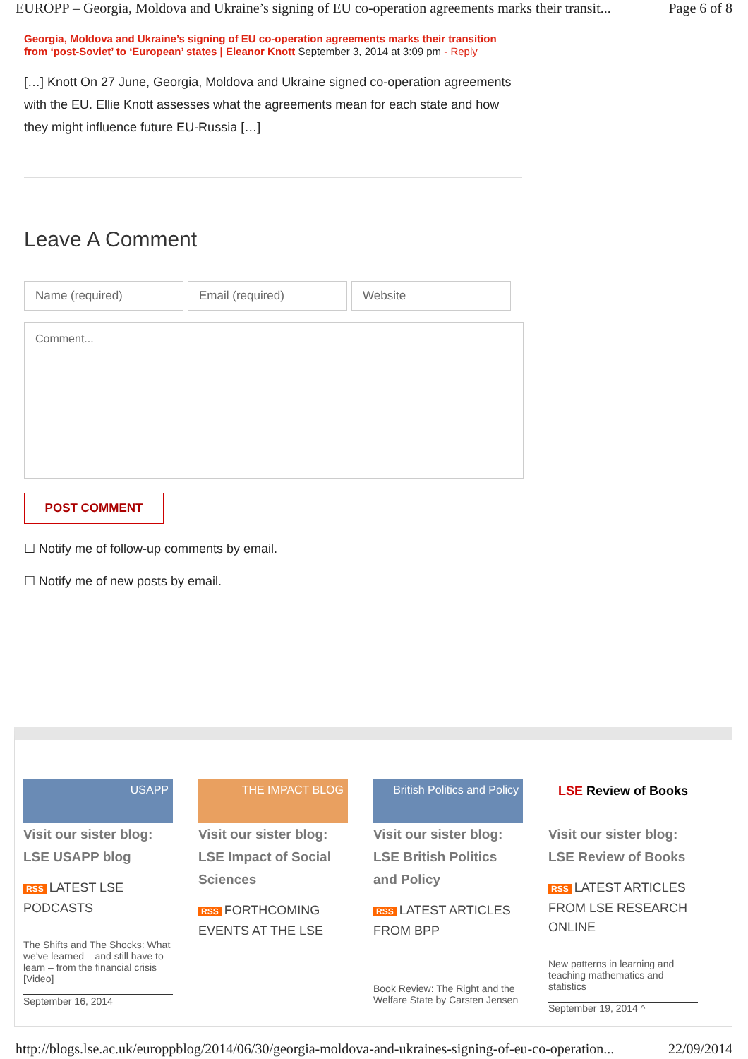EUROPP – Georgia, Moldova and Ukraine’s signing of EU co-operation agreements marks their transit... Page 6 of 8
Georgia, Moldova and Ukraine’s signing of EU co-operation agreements marks their transition from ‘post-Soviet’ to ‘European’ states | Eleanor Knott September 3, 2014 at 3:09 pm - Reply
[…] Knott On 27 June, Georgia, Moldova and Ukraine signed co-operation agreements with the EU. Ellie Knott assesses what the agreements mean for each state and how they might influence future EU-Russia […]
Leave A Comment
Name (required) Email (required) Website
Comment...
POST COMMENT
☐ Notify me of follow-up comments by email.
☐ Notify me of new posts by email.
USAPP
Visit our sister blog:
LSE USAPP blog
RSS LATEST LSE PODCASTS
The Shifts and The Shocks: What we've learned – and still have to learn – from the financial crisis [Video]
September 16, 2014
THE IMPACT BLOG
Visit our sister blog:
LSE Impact of Social Sciences
RSS FORTHCOMING EVENTS AT THE LSE
British Politics and Policy
Visit our sister blog:
LSE British Politics and Policy
RSS LATEST ARTICLES FROM BPP
Book Review: The Right and the Welfare State by Carsten Jensen
LSE Review of Books
Visit our sister blog:
LSE Review of Books
RSS LATEST ARTICLES FROM LSE RESEARCH ONLINE
New patterns in learning and teaching mathematics and statistics
September 19, 2014 ^
http://blogs.lse.ac.uk/europpblog/2014/06/30/georgia-moldova-and-ukraines-signing-of-eu-co-operation... 22/09/2014